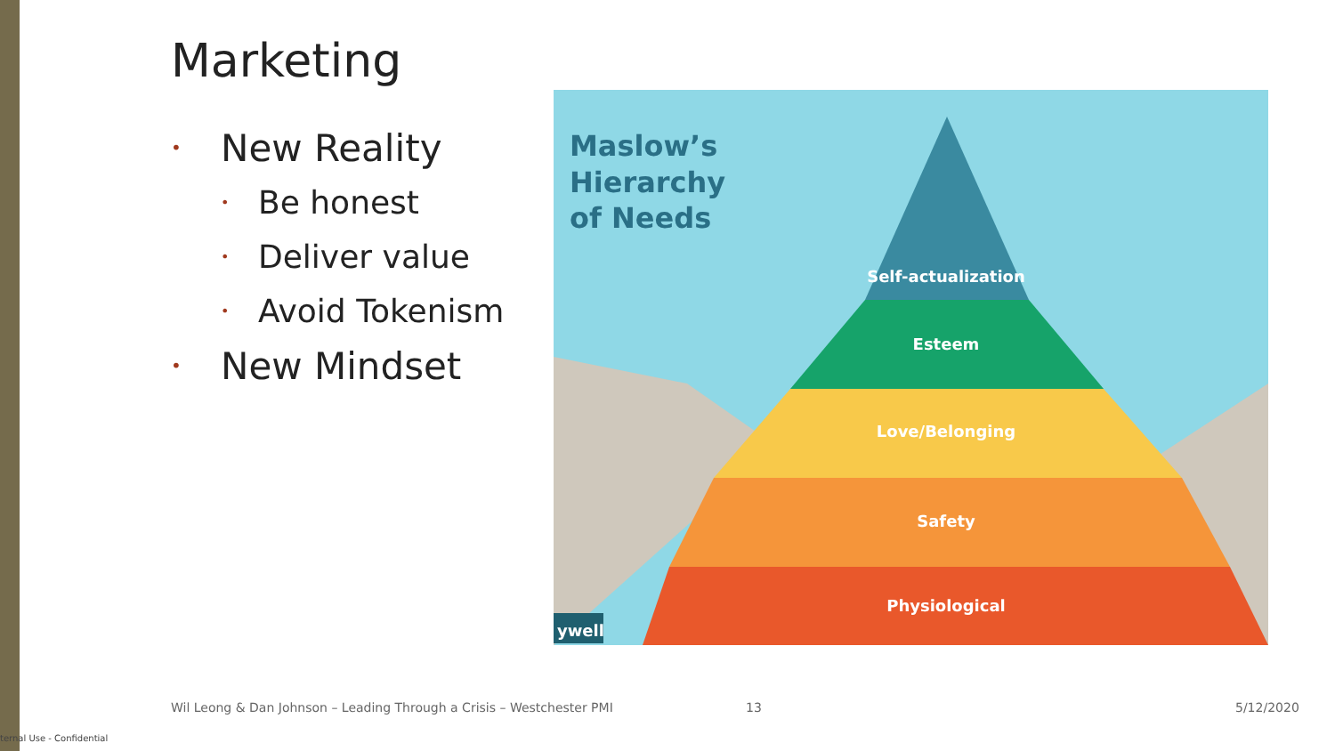Marketing
• New Reality
• Be honest
• Deliver value
• Avoid Tokenism
• New Mindset
Self-actualization
Esteem
Love/Belonging
Safety
Physiological
Maslow’s
Hierarchy
of Needs
ywell
Wil Leong & Dan Johnson – Leading Through a Crisis – Westchester PMI
13 5/12/2020
ternal Use - Confidential